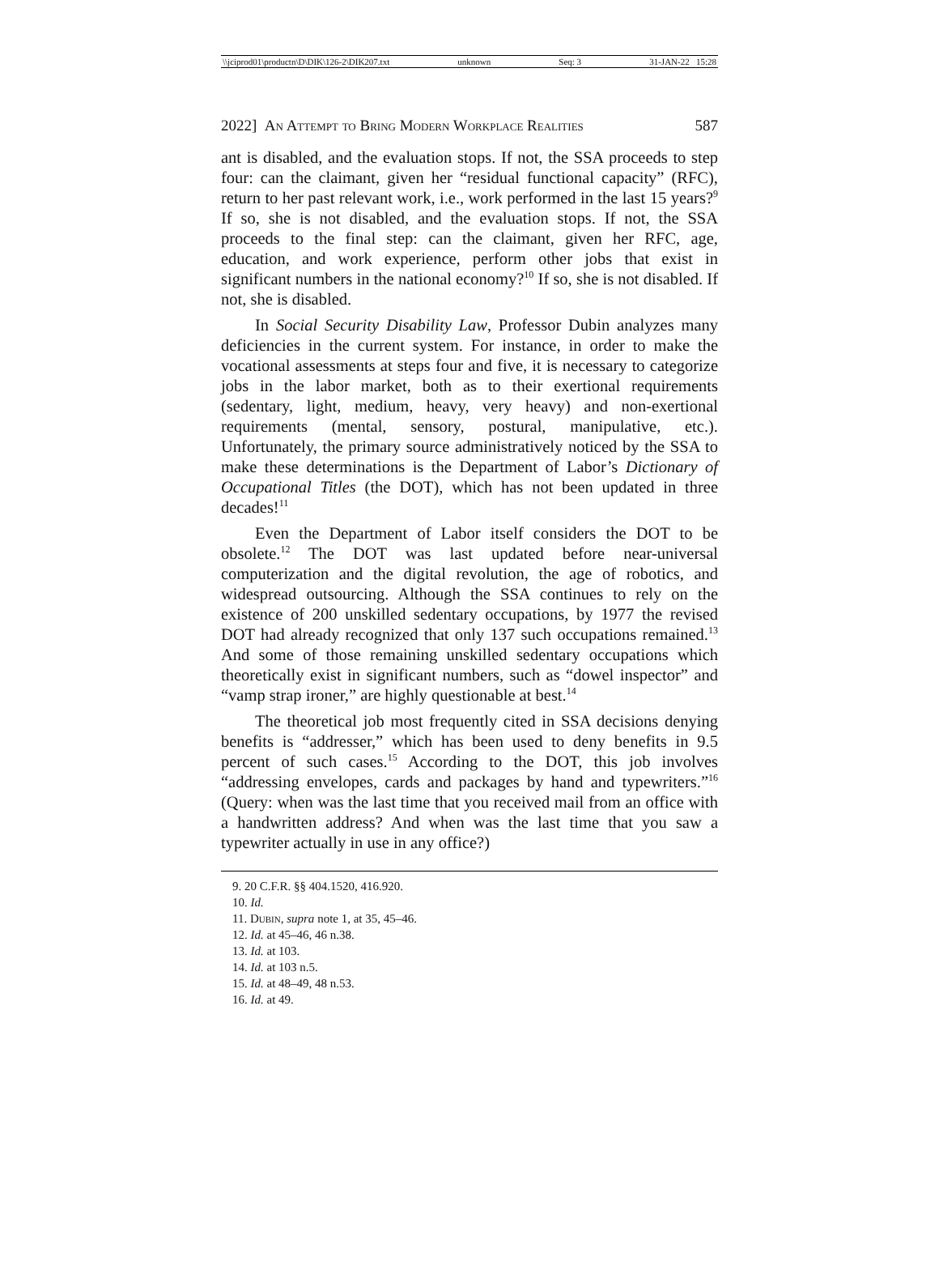\\jciprod01\productn\D\DIK\126-2\DIK207.txt unknown Seq: 3 31-JAN-22 15:28
2022] An Attempt to Bring Modern Workplace Realities 587
ant is disabled, and the evaluation stops. If not, the SSA proceeds to step four: can the claimant, given her “residual functional capacity” (RFC), return to her past relevant work, i.e., work performed in the last 15 years?<sup>9</sup> If so, she is not disabled, and the evaluation stops. If not, the SSA proceeds to the final step: can the claimant, given her RFC, age, education, and work experience, perform other jobs that exist in significant numbers in the national economy?<sup>10</sup> If so, she is not disabled. If not, she is disabled.
In Social Security Disability Law, Professor Dubin analyzes many deficiencies in the current system. For instance, in order to make the vocational assessments at steps four and five, it is necessary to categorize jobs in the labor market, both as to their exertional requirements (sedentary, light, medium, heavy, very heavy) and non-exertional requirements (mental, sensory, postural, manipulative, etc.). Unfortunately, the primary source administratively noticed by the SSA to make these determinations is the Department of Labor’s Dictionary of Occupational Titles (the DOT), which has not been updated in three decades!<sup>11</sup>
Even the Department of Labor itself considers the DOT to be obsolete.<sup>12</sup> The DOT was last updated before near-universal computerization and the digital revolution, the age of robotics, and widespread outsourcing. Although the SSA continues to rely on the existence of 200 unskilled sedentary occupations, by 1977 the revised DOT had already recognized that only 137 such occupations remained.<sup>13</sup> And some of those remaining unskilled sedentary occupations which theoretically exist in significant numbers, such as “dowel inspector” and “vamp strap ironer,” are highly questionable at best.<sup>14</sup>
The theoretical job most frequently cited in SSA decisions denying benefits is “addresser,” which has been used to deny benefits in 9.5 percent of such cases.<sup>15</sup> According to the DOT, this job involves “addressing envelopes, cards and packages by hand and typewriters.”<sup>16</sup> (Query: when was the last time that you received mail from an office with a handwritten address? And when was the last time that you saw a typewriter actually in use in any office?)
9. 20 C.F.R. §§ 404.1520, 416.920.
10. Id.
11. Dubin, supra note 1, at 35, 45–46.
12. Id. at 45–46, 46 n.38.
13. Id. at 103.
14. Id. at 103 n.5.
15. Id. at 48–49, 48 n.53.
16. Id. at 49.